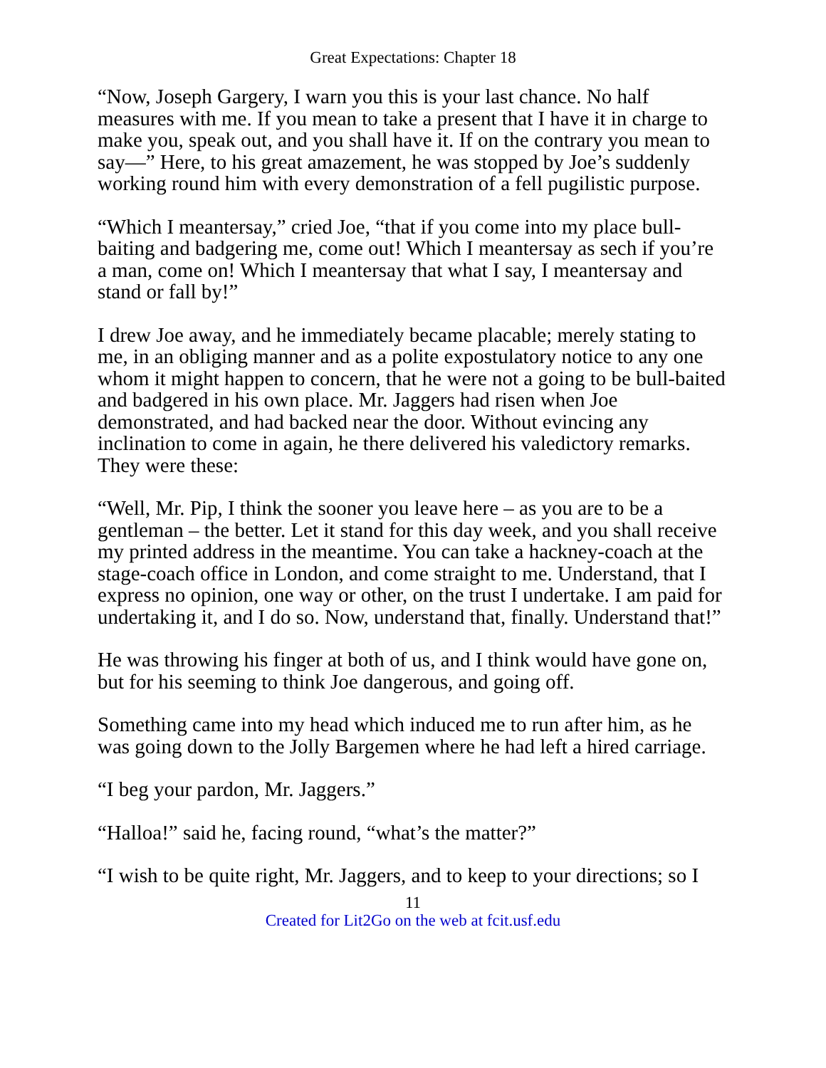Great Expectations: Chapter 18
“Now, Joseph Gargery, I warn you this is your last chance. No half measures with me. If you mean to take a present that I have it in charge to make you, speak out, and you shall have it. If on the contrary you mean to say—” Here, to his great amazement, he was stopped by Joe’s suddenly working round him with every demonstration of a fell pugilistic purpose.
“Which I meantersay,” cried Joe, “that if you come into my place bull-baiting and badgering me, come out! Which I meantersay as sech if you’re a man, come on! Which I meantersay that what I say, I meantersay and stand or fall by!”
I drew Joe away, and he immediately became placable; merely stating to me, in an obliging manner and as a polite expostulatory notice to any one whom it might happen to concern, that he were not a going to be bull-baited and badgered in his own place. Mr. Jaggers had risen when Joe demonstrated, and had backed near the door. Without evincing any inclination to come in again, he there delivered his valedictory remarks. They were these:
“Well, Mr. Pip, I think the sooner you leave here – as you are to be a gentleman – the better. Let it stand for this day week, and you shall receive my printed address in the meantime. You can take a hackney-coach at the stage-coach office in London, and come straight to me. Understand, that I express no opinion, one way or other, on the trust I undertake. I am paid for undertaking it, and I do so. Now, understand that, finally. Understand that!”
He was throwing his finger at both of us, and I think would have gone on, but for his seeming to think Joe dangerous, and going off.
Something came into my head which induced me to run after him, as he was going down to the Jolly Bargemen where he had left a hired carriage.
“I beg your pardon, Mr. Jaggers.”
“Halloa!” said he, facing round, “what’s the matter?”
“I wish to be quite right, Mr. Jaggers, and to keep to your directions; so I
11
Created for Lit2Go on the web at fcit.usf.edu